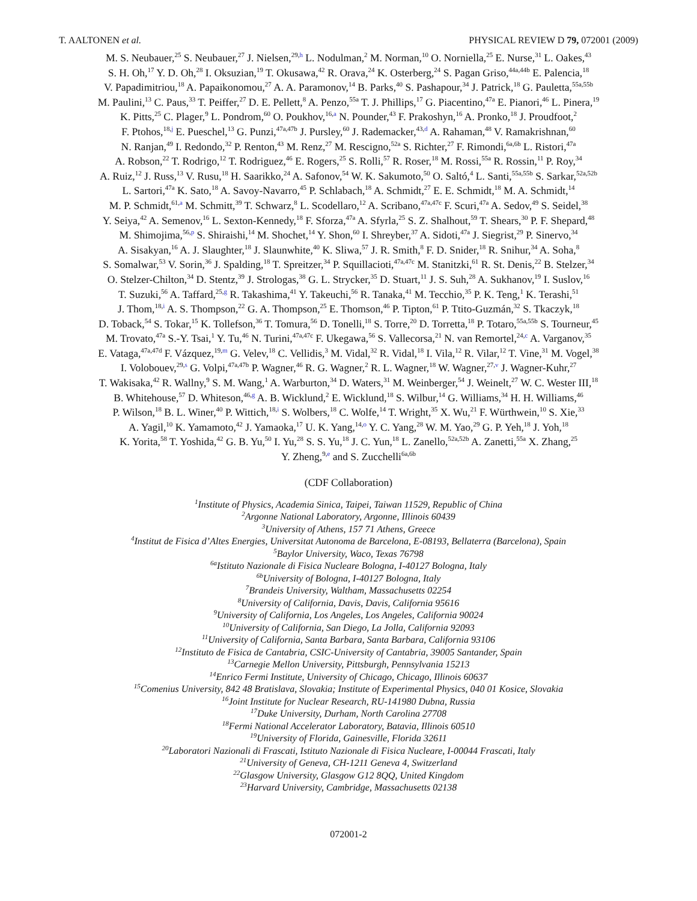T. AALTONEN et al. PHYSICAL REVIEW D 79, 072001 (2009)
M. S. Neubauer,<sup>25</sup> S. Neubauer,<sup>27</sup> J. Nielsen,<sup>29,h</sup> L. Nodulman,<sup>2</sup> M. Norman,<sup>10</sup> O. Norniella,<sup>25</sup> E. Nurse,<sup>31</sup> L. Oakes,<sup>43</sup>
S. H. Oh,<sup>17</sup> Y. D. Oh,<sup>28</sup> I. Oksuzian,<sup>19</sup> T. Okusawa,<sup>42</sup> R. Orava,<sup>24</sup> K. Osterberg,<sup>24</sup> S. Pagan Griso,<sup>44a,44b</sup> E. Palencia,<sup>18</sup>
V. Papadimitriou,<sup>18</sup> A. Papaikonomou,<sup>27</sup> A. A. Paramonov,<sup>14</sup> B. Parks,<sup>40</sup> S. Pashapour,<sup>34</sup> J. Patrick,<sup>18</sup> G. Pauletta,<sup>55a,55b</sup>
M. Paulini,<sup>13</sup> C. Paus,<sup>33</sup> T. Peiffer,<sup>27</sup> D. E. Pellett,<sup>8</sup> A. Penzo,<sup>55a</sup> T. J. Phillips,<sup>17</sup> G. Piacentino,<sup>47a</sup> E. Pianori,<sup>46</sup> L. Pinera,<sup>19</sup>
K. Pitts,<sup>25</sup> C. Plager,<sup>9</sup> L. Pondrom,<sup>60</sup> O. Poukhov,<sup>16,a</sup> N. Pounder,<sup>43</sup> F. Prakoshyn,<sup>16</sup> A. Pronko,<sup>18</sup> J. Proudfoot,<sup>2</sup>
F. Ptohos,<sup>18,j</sup> E. Pueschel,<sup>13</sup> G. Punzi,<sup>47a,47b</sup> J. Pursley,<sup>60</sup> J. Rademacker,<sup>43,d</sup> A. Rahaman,<sup>48</sup> V. Ramakrishnan,<sup>60</sup>
N. Ranjan,<sup>49</sup> I. Redondo,<sup>32</sup> P. Renton,<sup>43</sup> M. Renz,<sup>27</sup> M. Rescigno,<sup>52a</sup> S. Richter,<sup>27</sup> F. Rimondi,<sup>6a,6b</sup> L. Ristori,<sup>47a</sup>
A. Robson,<sup>22</sup> T. Rodrigo,<sup>12</sup> T. Rodriguez,<sup>46</sup> E. Rogers,<sup>25</sup> S. Rolli,<sup>57</sup> R. Roser,<sup>18</sup> M. Rossi,<sup>55a</sup> R. Rossin,<sup>11</sup> P. Roy,<sup>34</sup>
A. Ruiz,<sup>12</sup> J. Russ,<sup>13</sup> V. Rusu,<sup>18</sup> H. Saarikko,<sup>24</sup> A. Safonov,<sup>54</sup> W. K. Sakumoto,<sup>50</sup> O. Saltó,<sup>4</sup> L. Santi,<sup>55a,55b</sup> S. Sarkar,<sup>52a,52b</sup>
L. Sartori,<sup>47a</sup> K. Sato,<sup>18</sup> A. Savoy-Navarro,<sup>45</sup> P. Schlabach,<sup>18</sup> A. Schmidt,<sup>27</sup> E. E. Schmidt,<sup>18</sup> M. A. Schmidt,<sup>14</sup>
M. P. Schmidt,<sup>61,a</sup> M. Schmitt,<sup>39</sup> T. Schwarz,<sup>8</sup> L. Scodellaro,<sup>12</sup> A. Scribano,<sup>47a,47c</sup> F. Scuri,<sup>47a</sup> A. Sedov,<sup>49</sup> S. Seidel,<sup>38</sup>
Y. Seiya,<sup>42</sup> A. Semenov,<sup>16</sup> L. Sexton-Kennedy,<sup>18</sup> F. Sforza,<sup>47a</sup> A. Sfyrla,<sup>25</sup> S. Z. Shalhout,<sup>59</sup> T. Shears,<sup>30</sup> P. F. Shepard,<sup>48</sup>
M. Shimojima,<sup>56,p</sup> S. Shiraishi,<sup>14</sup> M. Shochet,<sup>14</sup> Y. Shon,<sup>60</sup> I. Shreyber,<sup>37</sup> A. Sidoti,<sup>47a</sup> J. Siegrist,<sup>29</sup> P. Sinervo,<sup>34</sup>
A. Sisakyan,<sup>16</sup> A. J. Slaughter,<sup>18</sup> J. Slaunwhite,<sup>40</sup> K. Sliwa,<sup>57</sup> J. R. Smith,<sup>8</sup> F. D. Snider,<sup>18</sup> R. Snihur,<sup>34</sup> A. Soha,<sup>8</sup>
S. Somalwar,<sup>53</sup> V. Sorin,<sup>36</sup> J. Spalding,<sup>18</sup> T. Spreitzer,<sup>34</sup> P. Squillacioti,<sup>47a,47c</sup> M. Stanitzki,<sup>61</sup> R. St. Denis,<sup>22</sup> B. Stelzer,<sup>34</sup>
O. Stelzer-Chilton,<sup>34</sup> D. Stentz,<sup>39</sup> J. Strologas,<sup>38</sup> G. L. Strycker,<sup>35</sup> D. Stuart,<sup>11</sup> J. S. Suh,<sup>28</sup> A. Sukhanov,<sup>19</sup> I. Suslov,<sup>16</sup>
T. Suzuki,<sup>56</sup> A. Taffard,<sup>25,g</sup> R. Takashima,<sup>41</sup> Y. Takeuchi,<sup>56</sup> R. Tanaka,<sup>41</sup> M. Tecchio,<sup>35</sup> P. K. Teng,<sup>1</sup> K. Terashi,<sup>51</sup>
J. Thom,<sup>18,i</sup> A. S. Thompson,<sup>22</sup> G. A. Thompson,<sup>25</sup> E. Thomson,<sup>46</sup> P. Tipton,<sup>61</sup> P. Ttito-Guzmán,<sup>32</sup> S. Tkaczyk,<sup>18</sup>
D. Toback,<sup>54</sup> S. Tokar,<sup>15</sup> K. Tollefson,<sup>36</sup> T. Tomura,<sup>56</sup> D. Tonelli,<sup>18</sup> S. Torre,<sup>20</sup> D. Torretta,<sup>18</sup> P. Totaro,<sup>55a,55b</sup> S. Tourneur,<sup>45</sup>
M. Trovato,<sup>47a</sup> S.-Y. Tsai,<sup>1</sup> Y. Tu,<sup>46</sup> N. Turini,<sup>47a,47c</sup> F. Ukegawa,<sup>56</sup> S. Vallecorsa,<sup>21</sup> N. van Remortel,<sup>24,c</sup> A. Varganov,<sup>35</sup>
E. Vataga,<sup>47a,47d</sup> F. Vázquez,<sup>19,m</sup> G. Velev,<sup>18</sup> C. Vellidis,<sup>3</sup> M. Vidal,<sup>32</sup> R. Vidal,<sup>18</sup> I. Vila,<sup>12</sup> R. Vilar,<sup>12</sup> T. Vine,<sup>31</sup> M. Vogel,<sup>38</sup>
I. Volobouev,<sup>29,s</sup> G. Volpi,<sup>47a,47b</sup> P. Wagner,<sup>46</sup> R. G. Wagner,<sup>2</sup> R. L. Wagner,<sup>18</sup> W. Wagner,<sup>27,v</sup> J. Wagner-Kuhr,<sup>27</sup>
T. Wakisaka,<sup>42</sup> R. Wallny,<sup>9</sup> S. M. Wang,<sup>1</sup> A. Warburton,<sup>34</sup> D. Waters,<sup>31</sup> M. Weinberger,<sup>54</sup> J. Weinelt,<sup>27</sup> W. C. Wester III,<sup>18</sup>
B. Whitehouse,<sup>57</sup> D. Whiteson,<sup>46,g</sup> A. B. Wicklund,<sup>2</sup> E. Wicklund,<sup>18</sup> S. Wilbur,<sup>14</sup> G. Williams,<sup>34</sup> H. H. Williams,<sup>46</sup>
P. Wilson,<sup>18</sup> B. L. Winer,<sup>40</sup> P. Wittich,<sup>18,i</sup> S. Wolbers,<sup>18</sup> C. Wolfe,<sup>14</sup> T. Wright,<sup>35</sup> X. Wu,<sup>21</sup> F. Würthwein,<sup>10</sup> S. Xie,<sup>33</sup>
A. Yagil,<sup>10</sup> K. Yamamoto,<sup>42</sup> J. Yamaoka,<sup>17</sup> U. K. Yang,<sup>14,o</sup> Y. C. Yang,<sup>28</sup> W. M. Yao,<sup>29</sup> G. P. Yeh,<sup>18</sup> J. Yoh,<sup>18</sup>
K. Yorita,<sup>58</sup> T. Yoshida,<sup>42</sup> G. B. Yu,<sup>50</sup> I. Yu,<sup>28</sup> S. S. Yu,<sup>18</sup> J. C. Yun,<sup>18</sup> L. Zanello,<sup>52a,52b</sup> A. Zanetti,<sup>55a</sup> X. Zhang,<sup>25</sup>
Y. Zheng,<sup>9,e</sup> and S. Zucchelli<sup>6a,6b</sup>
(CDF Collaboration)
<sup>1</sup> Institute of Physics, Academia Sinica, Taipei, Taiwan 11529, Republic of China
<sup>2</sup> Argonne National Laboratory, Argonne, Illinois 60439
<sup>3</sup> University of Athens, 157 71 Athens, Greece
<sup>4</sup> Institut de Fisica d’Altes Energies, Universitat Autonoma de Barcelona, E-08193, Bellaterra (Barcelona), Spain
<sup>5</sup> Baylor University, Waco, Texas 76798
<sup>6a</sup>Istituto Nazionale di Fisica Nucleare Bologna, I-40127 Bologna, Italy
<sup>6b</sup>University of Bologna, I-40127 Bologna, Italy
<sup>7</sup> Brandeis University, Waltham, Massachusetts 02254
<sup>8</sup> University of California, Davis, Davis, California 95616
<sup>9</sup> University of California, Los Angeles, Los Angeles, California 90024
<sup>10</sup> University of California, San Diego, La Jolla, California 92093
<sup>11</sup> University of California, Santa Barbara, Santa Barbara, California 93106
<sup>12</sup> Instituto de Fisica de Cantabria, CSIC-University of Cantabria, 39005 Santander, Spain
<sup>13</sup> Carnegie Mellon University, Pittsburgh, Pennsylvania 15213
<sup>14</sup> Enrico Fermi Institute, University of Chicago, Chicago, Illinois 60637
<sup>15</sup> Comenius University, 842 48 Bratislava, Slovakia; Institute of Experimental Physics, 040 01 Kosice, Slovakia
<sup>16</sup> Joint Institute for Nuclear Research, RU-141980 Dubna, Russia
<sup>17</sup> Duke University, Durham, North Carolina 27708
<sup>18</sup> Fermi National Accelerator Laboratory, Batavia, Illinois 60510
<sup>19</sup> University of Florida, Gainesville, Florida 32611
<sup>20</sup> Laboratori Nazionali di Frascati, Istituto Nazionale di Fisica Nucleare, I-00044 Frascati, Italy
<sup>21</sup> University of Geneva, CH-1211 Geneva 4, Switzerland
<sup>22</sup> Glasgow University, Glasgow G12 8QQ, United Kingdom
<sup>23</sup> Harvard University, Cambridge, Massachusetts 02138
072001-2